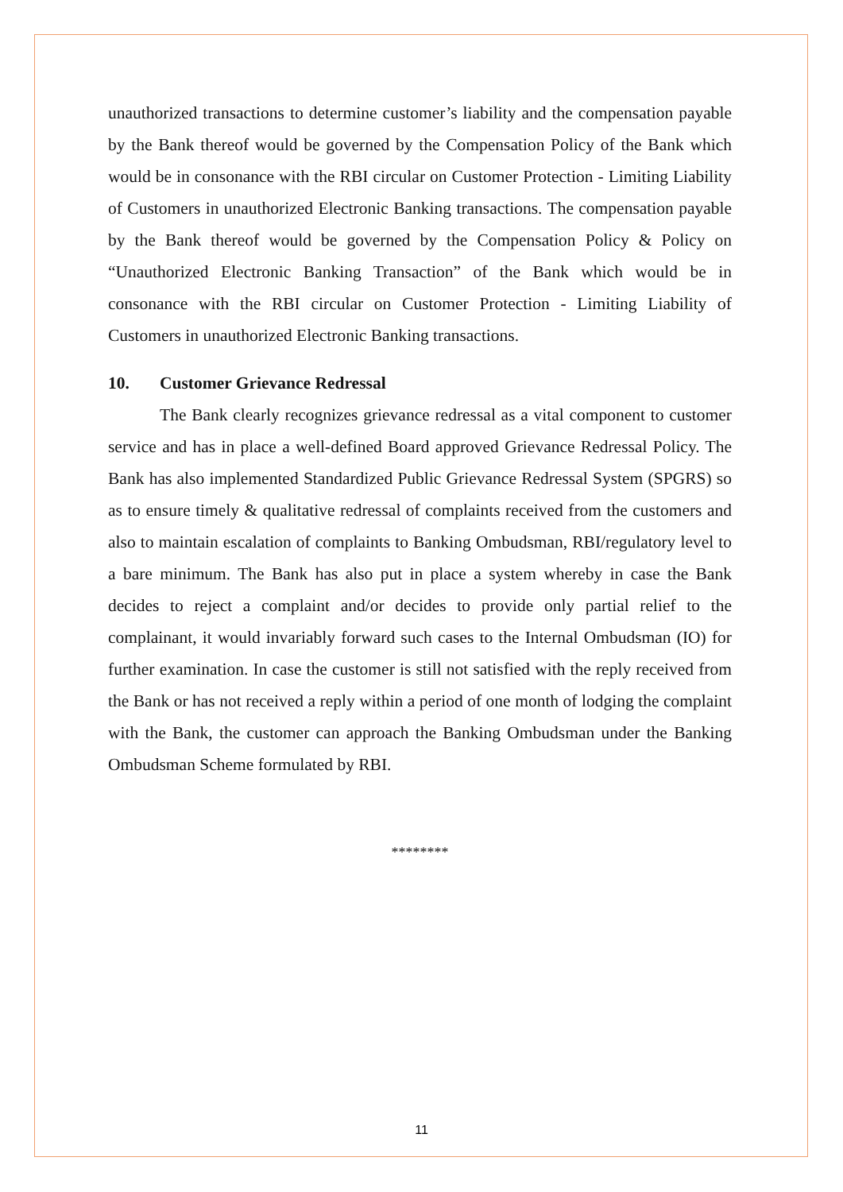unauthorized transactions to determine customer’s liability and the compensation payable by the Bank thereof would be governed by the Compensation Policy of the Bank which would be in consonance with the RBI circular on Customer Protection - Limiting Liability of Customers in unauthorized Electronic Banking transactions. The compensation payable by the Bank thereof would be governed by the Compensation Policy & Policy on “Unauthorized Electronic Banking Transaction” of the Bank which would be in consonance with the RBI circular on Customer Protection - Limiting Liability of Customers in unauthorized Electronic Banking transactions.
10. Customer Grievance Redressal
The Bank clearly recognizes grievance redressal as a vital component to customer service and has in place a well-defined Board approved Grievance Redressal Policy. The Bank has also implemented Standardized Public Grievance Redressal System (SPGRS) so as to ensure timely & qualitative redressal of complaints received from the customers and also to maintain escalation of complaints to Banking Ombudsman, RBI/regulatory level to a bare minimum. The Bank has also put in place a system whereby in case the Bank decides to reject a complaint and/or decides to provide only partial relief to the complainant, it would invariably forward such cases to the Internal Ombudsman (IO) for further examination. In case the customer is still not satisfied with the reply received from the Bank or has not received a reply within a period of one month of lodging the complaint with the Bank, the customer can approach the Banking Ombudsman under the Banking Ombudsman Scheme formulated by RBI.
********
11